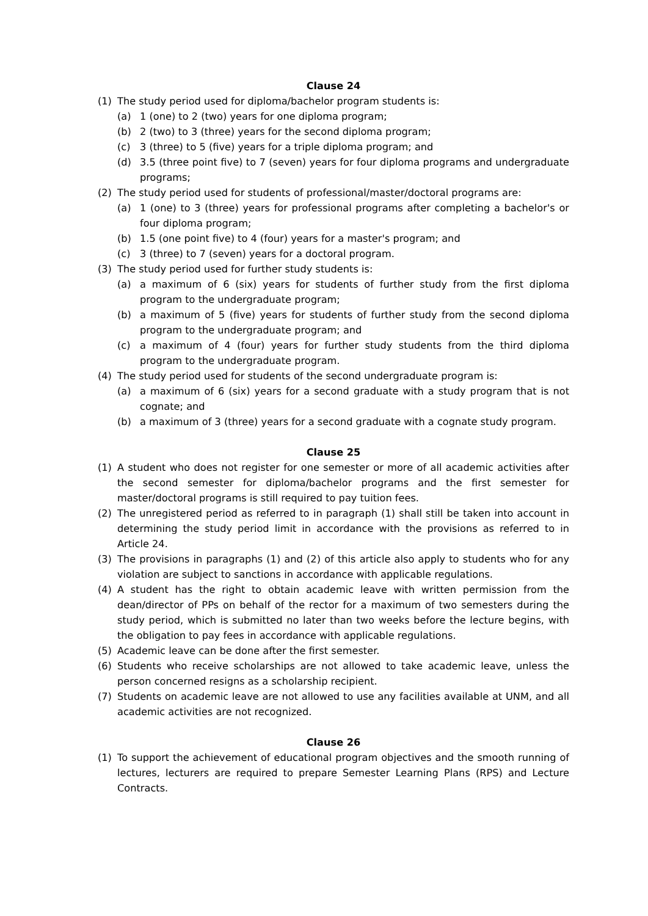Clause 24
(1) The study period used for diploma/bachelor program students is:
(a) 1 (one) to 2 (two) years for one diploma program;
(b) 2 (two) to 3 (three) years for the second diploma program;
(c) 3 (three) to 5 (five) years for a triple diploma program; and
(d) 3.5 (three point five) to 7 (seven) years for four diploma programs and undergraduate programs;
(2) The study period used for students of professional/master/doctoral programs are:
(a) 1 (one) to 3 (three) years for professional programs after completing a bachelor's or four diploma program;
(b) 1.5 (one point five) to 4 (four) years for a master's program; and
(c) 3 (three) to 7 (seven) years for a doctoral program.
(3) The study period used for further study students is:
(a) a maximum of 6 (six) years for students of further study from the first diploma program to the undergraduate program;
(b) a maximum of 5 (five) years for students of further study from the second diploma program to the undergraduate program; and
(c) a maximum of 4 (four) years for further study students from the third diploma program to the undergraduate program.
(4) The study period used for students of the second undergraduate program is:
(a) a maximum of 6 (six) years for a second graduate with a study program that is not cognate; and
(b) a maximum of 3 (three) years for a second graduate with a cognate study program.
Clause 25
(1) A student who does not register for one semester or more of all academic activities after the second semester for diploma/bachelor programs and the first semester for master/doctoral programs is still required to pay tuition fees.
(2) The unregistered period as referred to in paragraph (1) shall still be taken into account in determining the study period limit in accordance with the provisions as referred to in Article 24.
(3) The provisions in paragraphs (1) and (2) of this article also apply to students who for any violation are subject to sanctions in accordance with applicable regulations.
(4) A student has the right to obtain academic leave with written permission from the dean/director of PPs on behalf of the rector for a maximum of two semesters during the study period, which is submitted no later than two weeks before the lecture begins, with the obligation to pay fees in accordance with applicable regulations.
(5) Academic leave can be done after the first semester.
(6) Students who receive scholarships are not allowed to take academic leave, unless the person concerned resigns as a scholarship recipient.
(7) Students on academic leave are not allowed to use any facilities available at UNM, and all academic activities are not recognized.
Clause 26
(1) To support the achievement of educational program objectives and the smooth running of lectures, lecturers are required to prepare Semester Learning Plans (RPS) and Lecture Contracts.